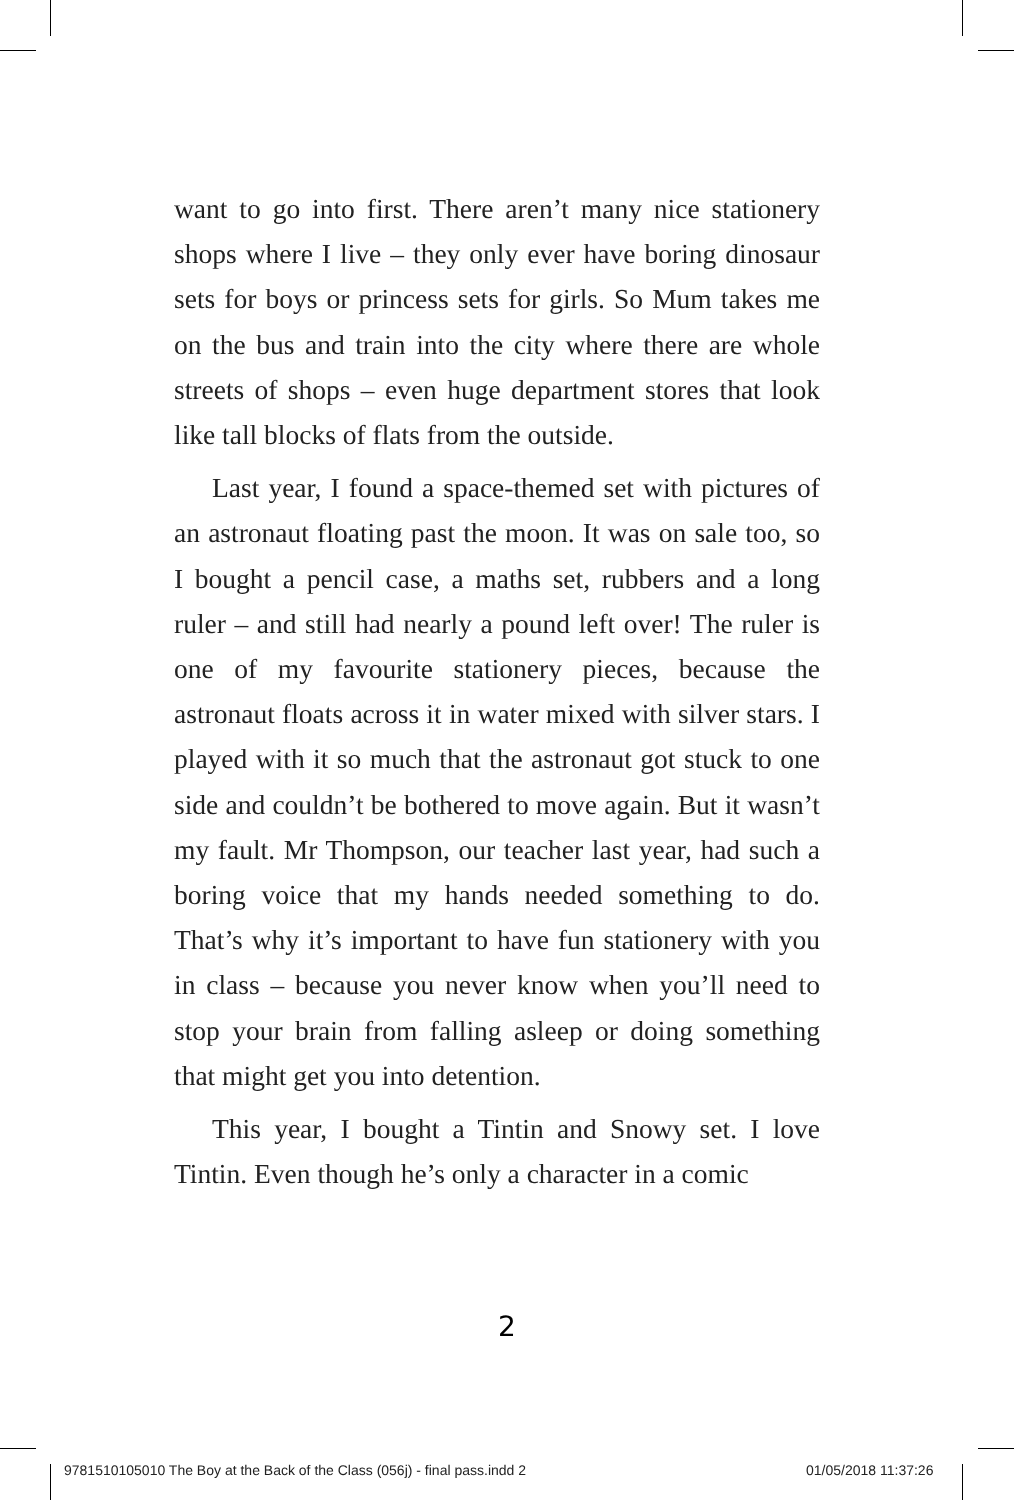want to go into first. There aren’t many nice stationery shops where I live – they only ever have boring dinosaur sets for boys or princess sets for girls. So Mum takes me on the bus and train into the city where there are whole streets of shops – even huge department stores that look like tall blocks of flats from the outside.
Last year, I found a space-themed set with pictures of an astronaut floating past the moon. It was on sale too, so I bought a pencil case, a maths set, rubbers and a long ruler – and still had nearly a pound left over! The ruler is one of my favourite stationery pieces, because the astronaut floats across it in water mixed with silver stars. I played with it so much that the astronaut got stuck to one side and couldn’t be bothered to move again. But it wasn’t my fault. Mr Thompson, our teacher last year, had such a boring voice that my hands needed something to do. That’s why it’s important to have fun stationery with you in class – because you never know when you’ll need to stop your brain from falling asleep or doing something that might get you into detention.
This year, I bought a Tintin and Snowy set. I love Tintin. Even though he’s only a character in a comic
2
9781510105010 The Boy at the Back of the Class (056j) - final pass.indd 2
01/05/2018 11:37:26